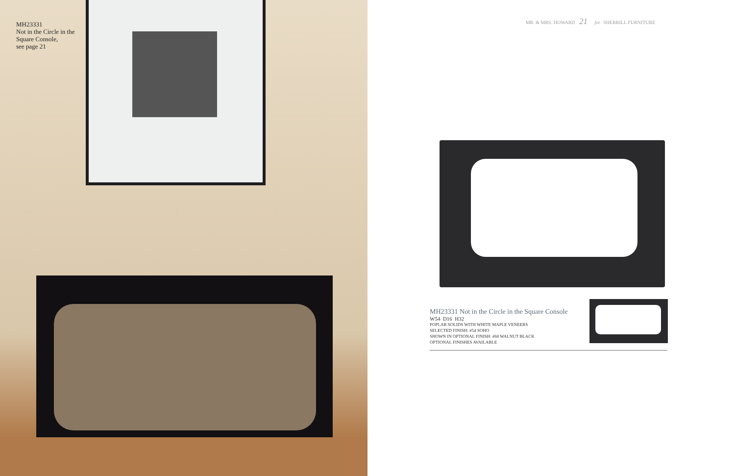MH23331
Not in the Circle in the
Square Console,
see page 21
MR. & MRS. HOWARD 21 for SHERRILL FURNITURE
MH23331 Not in the Circle in the Square Console
W54 D16 H32
POPLAR SOLIDS WITH WHITE MAPLE VENEERS
SELECTED FINISH: #54 SOHO
SHOWN IN OPTIONAL FINISH: #68 WALNUT BLACK
OPTIONAL FINISHES AVAILABLE